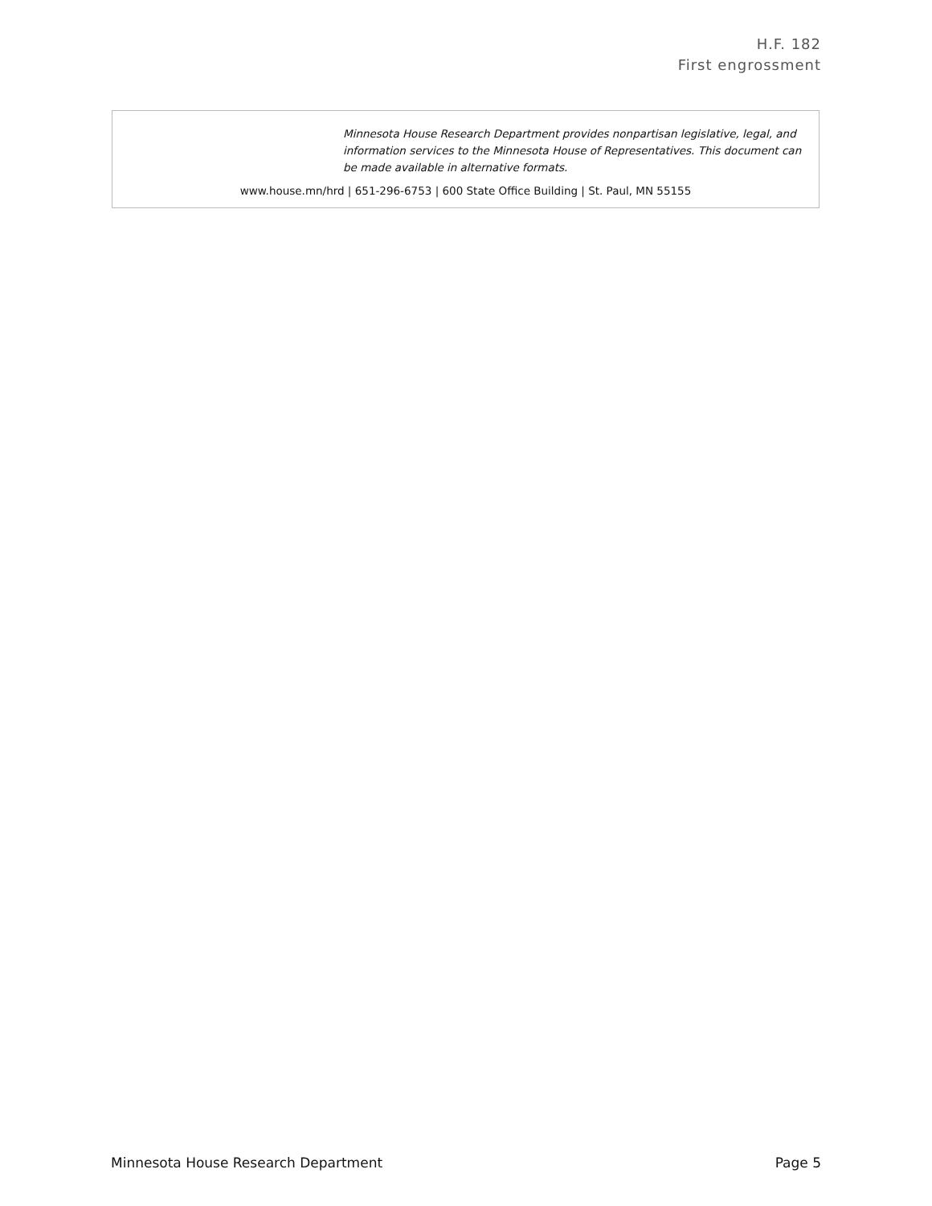H.F. 182
First engrossment
Minnesota House Research Department provides nonpartisan legislative, legal, and information services to the Minnesota House of Representatives. This document can be made available in alternative formats.
www.house.mn/hrd | 651-296-6753 | 600 State Office Building | St. Paul, MN 55155
Minnesota House Research Department Page 5